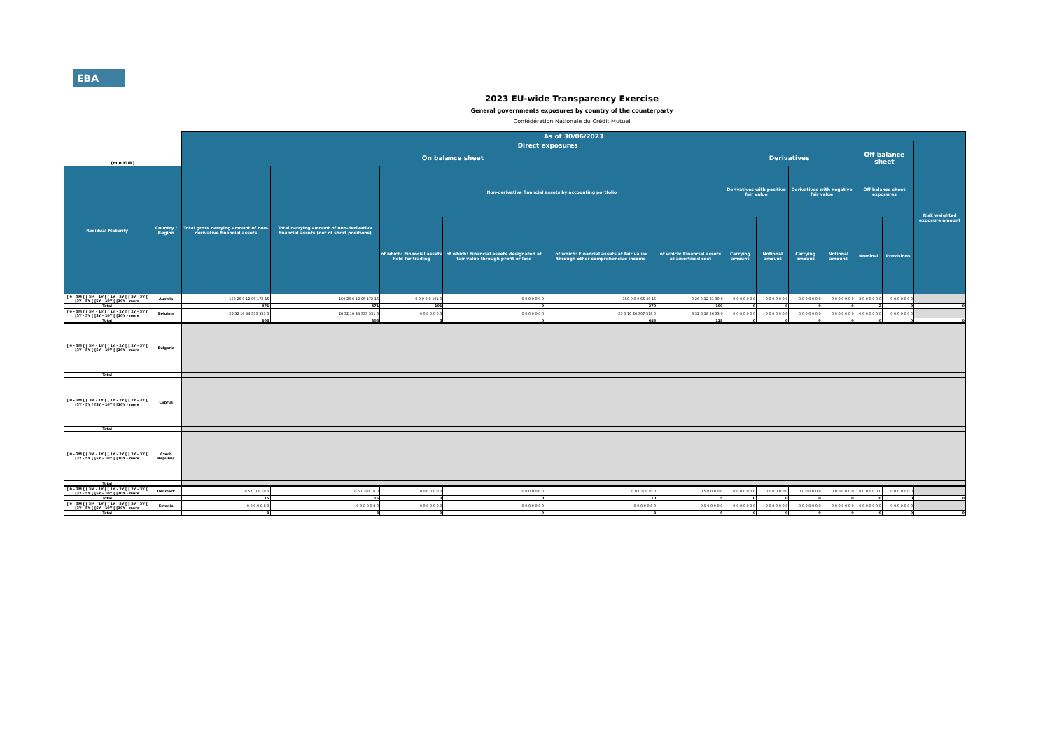EBA
2023 EU-wide Transparency Exercise
General governments exposures by country of the counterparty
Confédération Nationale du Crédit Mutuel
| (mln EUR) | | As of 30/06/2023 | | | | | | | | | | | | |
| --- | --- | --- | --- | --- | --- | --- | --- | --- | --- | --- | --- | --- | --- | --- |
| | | Direct exposures | | | | | | | | | | | | Risk weighted exposure amount |
| | | On balance sheet | | | | | | Derivatives | | | | Off balance sheet | | |
| Residual Maturity | Country / Region | Total gross carrying amount of non-derivative financial assets | Total carrying amount of non-derivative financial assets (net of short positions) | Non-derivative financial assets by accounting portfolio | | | | Derivatives with positive fair value | | Derivatives with negative fair value | | Off-balance sheet exposures | | |
| | | | | of which: Financial assets held for trading | of which: Financial assets designated at fair value through profit or loss | of which: Financial assets at fair value through other comprehensive income | of which: Financial assets at amortised cost | Carrying amount | Notional amount | Carrying amount | Notional amount | Nominal | Provisions | |
| [ 0 - 3M [ [ 3M - 1Y [ [ 1Y - 2Y [ [ 2Y - 3Y [ [3Y - 5Y [ [5Y - 10Y [ [10Y - more | Austria | 150 26 0 12 96 172 15 | 150 26 0 12 96 172 15 | 0 0 0 0 0 101 0 | 0 0 0 0 0 0 0 | 150 0 0 0 65 40 15 | 0 26 0 12 31 30 0 | 0 0 0 0 0 0 0 | 0 0 0 0 0 0 0 | 0 0 0 0 0 0 0 | 0 0 0 0 0 0 0 | 2 0 0 0 0 0 0 | 0 0 0 0 0 0 0 | |
| Total | | 471 | 471 | 101 | 0 | 270 | 100 | 0 | 0 | 0 | 0 | 2 | 0 | 0 |
| [ 0 - 3M [ [ 3M - 1Y [ [ 1Y - 2Y [ [ 2Y - 3Y [ [3Y - 5Y [ [5Y - 10Y [ [10Y - more | Belgium | 26 32 16 44 333 351 5 | 26 32 16 44 333 351 5 | 0 0 0 0 0 0 5 | 0 0 0 0 0 0 0 | 23 0 10 26 307 318 0 | 3 32 6 18 26 33 0 | 0 0 0 0 0 0 0 | 0 0 0 0 0 0 0 | 0 0 0 0 0 0 0 | 0 0 0 0 0 0 0 | 0 0 0 0 0 0 0 | 0 0 0 0 0 0 0 | |
| Total | | 806 | 806 | 5 | 0 | 684 | 118 | 0 | 0 | 0 | 0 | 0 | 0 | 0 |
| [ 0 - 3M [ [ 3M - 1Y [ [ 1Y - 2Y [ [ 2Y - 3Y [ [3Y - 5Y [ [5Y - 10Y [ [10Y - more | Bulgaria | | | | | | | | | | | | | |
| Total | | | | | | | | | | | | | | |
| [ 0 - 3M [ [ 3M - 1Y [ [ 1Y - 2Y [ [ 2Y - 3Y [ [3Y - 5Y [ [5Y - 10Y [ [10Y - more | Cyprus | | | | | | | | | | | | | |
| Total | | | | | | | | | | | | | | |
| [ 0 - 3M [ [ 3M - 1Y [ [ 1Y - 2Y [ [ 2Y - 3Y [ [3Y - 5Y [ [5Y - 10Y [ [10Y - more | Czech Republic | | | | | | | | | | | | | |
| Total | | | | | | | | | | | | | | |
| [ 0 - 3M [ [ 3M - 1Y [ [ 1Y - 2Y [ [ 2Y - 3Y [ [3Y - 5Y [ [5Y - 10Y [ [10Y - more | Denmark | 0 5 0 0 0 10 0 | 0 5 0 0 0 10 0 | 0 0 0 0 0 0 0 | 0 0 0 0 0 0 0 | 0 0 0 0 0 10 0 | 0 5 0 0 0 0 0 | 0 0 0 0 0 0 0 | 0 0 0 0 0 0 0 | 0 0 0 0 0 0 0 | 0 0 0 0 0 0 0 | 0 0 0 0 0 0 0 | 0 0 0 0 0 0 0 | |
| Total | | 15 | 15 | 0 | 0 | 10 | 5 | 0 | 0 | 0 | 0 | 0 | 0 | 0 |
| [ 0 - 3M [ [ 3M - 1Y [ [ 1Y - 2Y [ [ 2Y - 3Y [ [3Y - 5Y [ [5Y - 10Y [ [10Y - more | Estonia | 0 0 0 0 0 8 0 | 0 0 0 0 0 8 0 | 0 0 0 0 0 0 0 | 0 0 0 0 0 0 0 | 0 0 0 0 0 8 0 | 0 0 0 0 0 0 0 | 0 0 0 0 0 0 0 | 0 0 0 0 0 0 0 | 0 0 0 0 0 0 0 | 0 0 0 0 0 0 0 | 0 0 0 0 0 0 0 | 0 0 0 0 0 0 0 | |
| Total | | 8 | 8 | 0 | 0 | 8 | 0 | 0 | 0 | 0 | 0 | 0 | 0 | 0 |